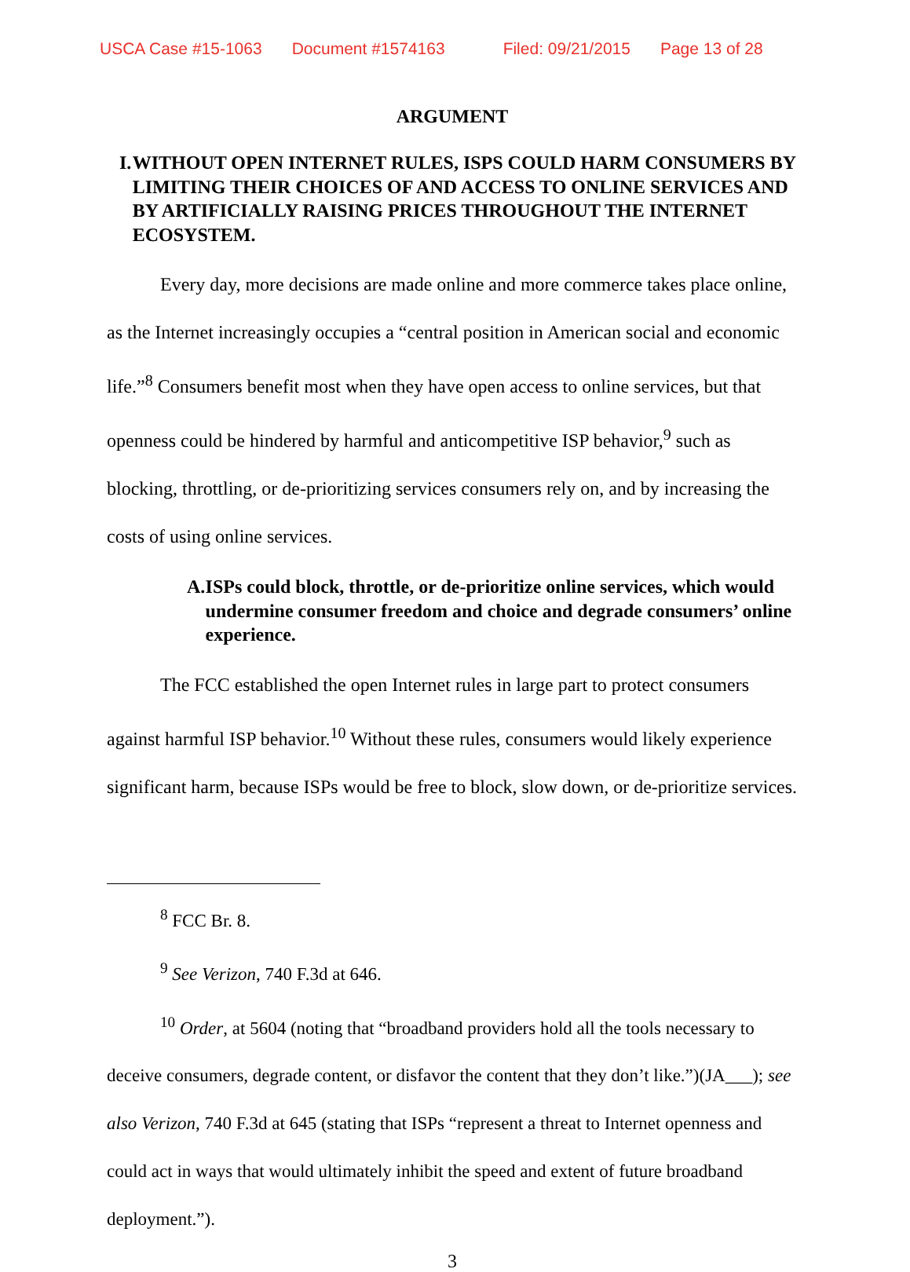USCA Case #15-1063 Document #1574163 Filed: 09/21/2015 Page 13 of 28
ARGUMENT
I. WITHOUT OPEN INTERNET RULES, ISPS COULD HARM CONSUMERS BY LIMITING THEIR CHOICES OF AND ACCESS TO ONLINE SERVICES AND BY ARTIFICIALLY RAISING PRICES THROUGHOUT THE INTERNET ECOSYSTEM.
Every day, more decisions are made online and more commerce takes place online, as the Internet increasingly occupies a “central position in American social and economic life.”<sup>8</sup> Consumers benefit most when they have open access to online services, but that openness could be hindered by harmful and anticompetitive ISP behavior,<sup>9</sup> such as blocking, throttling, or de-prioritizing services consumers rely on, and by increasing the costs of using online services.
A. ISPs could block, throttle, or de-prioritize online services, which would undermine consumer freedom and choice and degrade consumers’ online experience.
The FCC established the open Internet rules in large part to protect consumers against harmful ISP behavior.<sup>10</sup> Without these rules, consumers would likely experience significant harm, because ISPs would be free to block, slow down, or de-prioritize services.
<sup>8</sup> FCC Br. 8.
<sup>9</sup> See Verizon, 740 F.3d at 646.
<sup>10</sup> Order, at 5604 (noting that “broadband providers hold all the tools necessary to deceive consumers, degrade content, or disfavor the content that they don’t like.”)(JA___); see also Verizon, 740 F.3d at 645 (stating that ISPs “represent a threat to Internet openness and could act in ways that would ultimately inhibit the speed and extent of future broadband deployment.”).
3